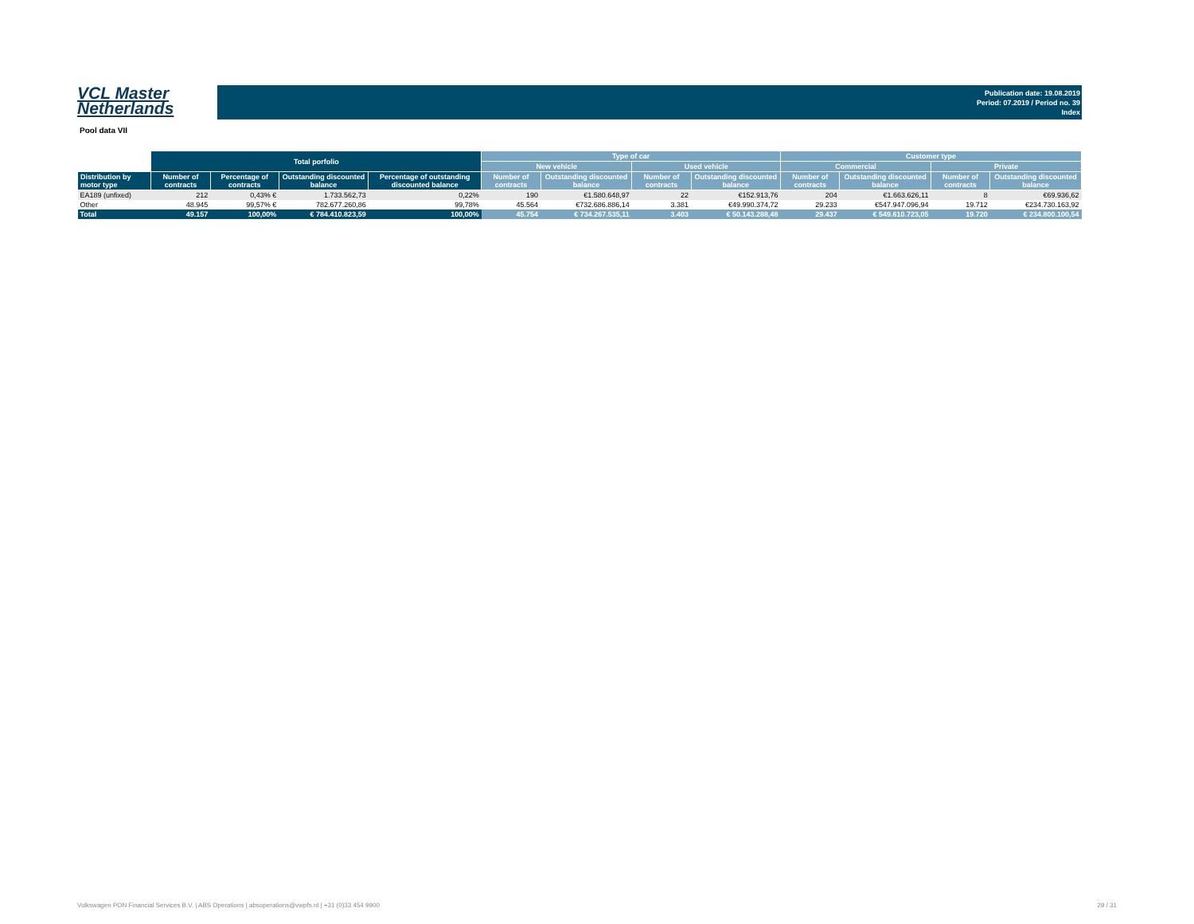VCL Master
Netherlands
Publication date: 19.08.2019
Period: 07.2019 / Period no. 39
Index
Pool data VII
| | Total porfolio | | | | Type of car | | | | Customer type | | | |
| --- | --- | --- | --- | --- | --- | --- | --- | --- | --- | --- | --- | --- |
| | | | | | New vehicle | | Used vehicle | | Commercial | | Private | |
| Distribution by motor type | Number of contracts | Percentage of contracts | Outstanding discounted balance | Percentage of outstanding discounted balance | Number of contracts | Outstanding discounted balance | Number of contracts | Outstanding discounted balance | Number of contracts | Outstanding discounted balance | Number of contracts | Outstanding discounted balance |
| EA189 (unfixed) | 212 | 0,43% € | 1.733.562,73 | 0,22% | 190 | €1.580.648,97 | 22 | €152.913,76 | 204 | €1.663.626,11 | 8 | €69.936,62 |
| Other | 48.945 | 99,57% € | 782.677.260,86 | 99,78% | 45.564 | €732.686.886,14 | 3.381 | €49.990.374,72 | 29.233 | €547.947.096,94 | 19.712 | €234.730.163,92 |
| Total | 49.157 | 100,00% | € 784.410.823,59 | 100,00% | 45.754 | € 734.267.535,11 | 3.403 | € 50.143.288,48 | 29.437 | € 549.610.723,05 | 19.720 | € 234.800.100,54 |
Volkswagen PON Financial Services B.V. | ABS Operations | absoperations@vwpfs.nl | +31 (0)33 454 9900 29 / 31